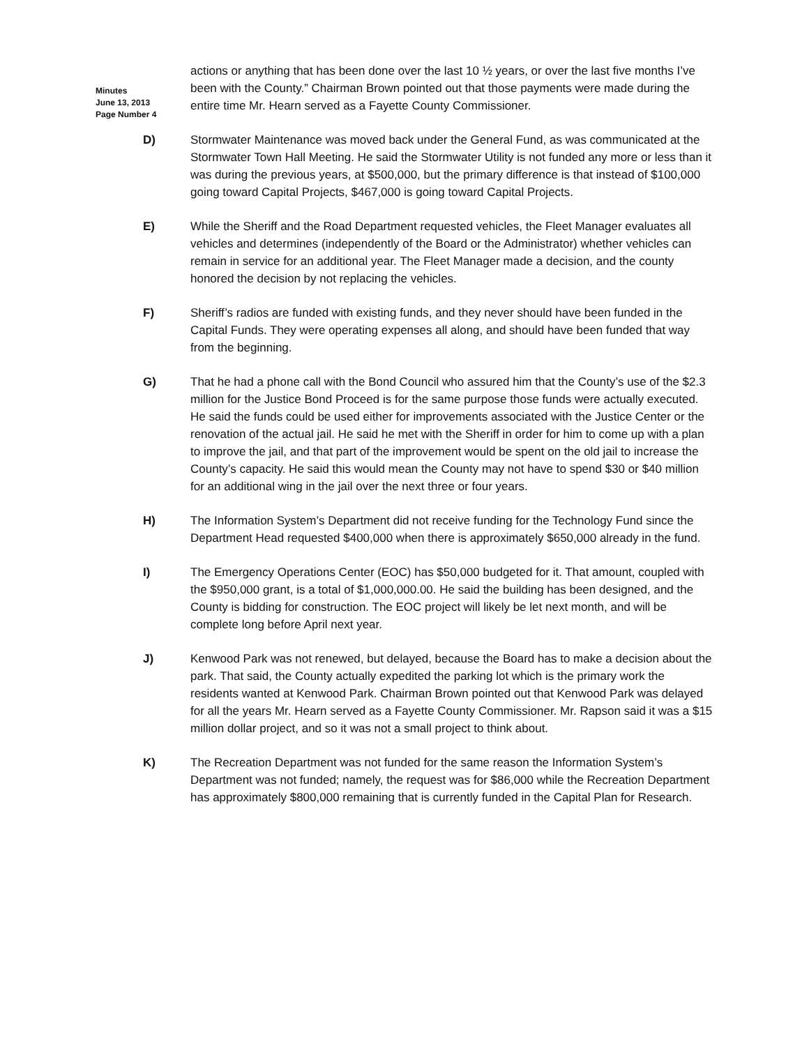Minutes
June 13, 2013
Page Number 4
actions or anything that has been done over the last 10 ½ years, or over the last five months I’ve been with the County.” Chairman Brown pointed out that those payments were made during the entire time Mr. Hearn served as a Fayette County Commissioner.
D) Stormwater Maintenance was moved back under the General Fund, as was communicated at the Stormwater Town Hall Meeting. He said the Stormwater Utility is not funded any more or less than it was during the previous years, at $500,000, but the primary difference is that instead of $100,000 going toward Capital Projects, $467,000 is going toward Capital Projects.
E) While the Sheriff and the Road Department requested vehicles, the Fleet Manager evaluates all vehicles and determines (independently of the Board or the Administrator) whether vehicles can remain in service for an additional year. The Fleet Manager made a decision, and the county honored the decision by not replacing the vehicles.
F) Sheriff’s radios are funded with existing funds, and they never should have been funded in the Capital Funds. They were operating expenses all along, and should have been funded that way from the beginning.
G) That he had a phone call with the Bond Council who assured him that the County’s use of the $2.3 million for the Justice Bond Proceed is for the same purpose those funds were actually executed. He said the funds could be used either for improvements associated with the Justice Center or the renovation of the actual jail. He said he met with the Sheriff in order for him to come up with a plan to improve the jail, and that part of the improvement would be spent on the old jail to increase the County’s capacity. He said this would mean the County may not have to spend $30 or $40 million for an additional wing in the jail over the next three or four years.
H) The Information System’s Department did not receive funding for the Technology Fund since the Department Head requested $400,000 when there is approximately $650,000 already in the fund.
I) The Emergency Operations Center (EOC) has $50,000 budgeted for it. That amount, coupled with the $950,000 grant, is a total of $1,000,000.00. He said the building has been designed, and the County is bidding for construction. The EOC project will likely be let next month, and will be complete long before April next year.
J) Kenwood Park was not renewed, but delayed, because the Board has to make a decision about the park. That said, the County actually expedited the parking lot which is the primary work the residents wanted at Kenwood Park. Chairman Brown pointed out that Kenwood Park was delayed for all the years Mr. Hearn served as a Fayette County Commissioner. Mr. Rapson said it was a $15 million dollar project, and so it was not a small project to think about.
K) The Recreation Department was not funded for the same reason the Information System’s Department was not funded; namely, the request was for $86,000 while the Recreation Department has approximately $800,000 remaining that is currently funded in the Capital Plan for Research.